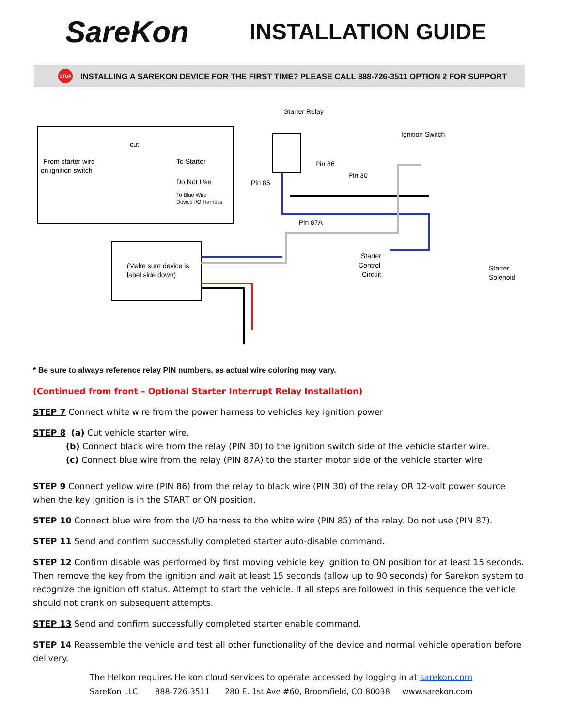SareKon
INSTALLATION GUIDE
STOP INSTALLING A SAREKON DEVICE FOR THE FIRST TIME? PLEASE CALL 888-726-3511 OPTION 2 FOR SUPPORT
cut
From starter wire
on ignition switch
To Starter
Do Not Use
To Blue Wire
Device I/O Harness
Starter Relay
Ignition Switch
Pin 86
Pin 30
Pin 85
Pin 87A
Starter
Control
Circuit
Starter
Solenoid
(Make sure device is
label side down)
* Be sure to always reference relay PIN numbers, as actual wire coloring may vary.
(Continued from front – Optional Starter Interrupt Relay Installation)
STEP 7 Connect white wire from the power harness to vehicles key ignition power
STEP 8 (a) Cut vehicle starter wire.
(b) Connect black wire from the relay (PIN 30) to the ignition switch side of the vehicle starter wire.
(c) Connect blue wire from the relay (PIN 87A) to the starter motor side of the vehicle starter wire
STEP 9 Connect yellow wire (PIN 86) from the relay to black wire (PIN 30) of the relay OR 12-volt power source when the key ignition is in the START or ON position.
STEP 10 Connect blue wire from the I/O harness to the white wire (PIN 85) of the relay. Do not use (PIN 87).
STEP 11 Send and confirm successfully completed starter auto-disable command.
STEP 12 Confirm disable was performed by first moving vehicle key ignition to ON position for at least 15 seconds. Then remove the key from the ignition and wait at least 15 seconds (allow up to 90 seconds) for Sarekon system to recognize the ignition off status. Attempt to start the vehicle. If all steps are followed in this sequence the vehicle should not crank on subsequent attempts.
STEP 13 Send and confirm successfully completed starter enable command.
STEP 14 Reassemble the vehicle and test all other functionality of the device and normal vehicle operation before delivery.
The Helkon requires Helkon cloud services to operate accessed by logging in at sarekon.com
SareKon LLC 888-726-3511 280 E. 1st Ave #60, Broomfield, CO 80038 www.sarekon.com